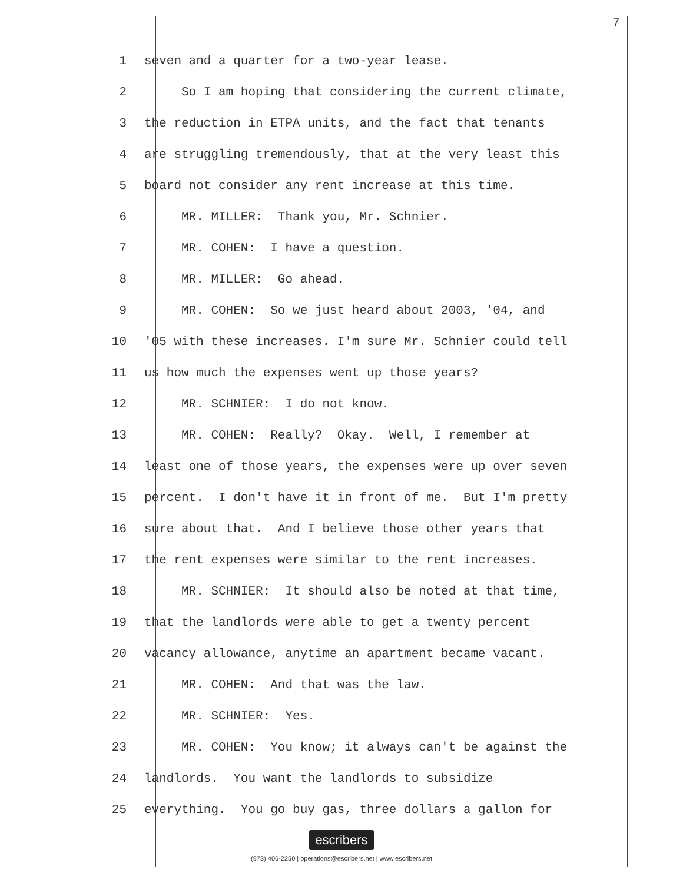7
1 seven and a quarter for a two-year lease.
2 So I am hoping that considering the current climate,
3 the reduction in ETPA units, and the fact that tenants
4 are struggling tremendously, that at the very least this
5 board not consider any rent increase at this time.
6 MR. MILLER: Thank you, Mr. Schnier.
7 MR. COHEN: I have a question.
8 MR. MILLER: Go ahead.
9 MR. COHEN: So we just heard about 2003, '04, and
10 '05 with these increases. I'm sure Mr. Schnier could tell
11 us how much the expenses went up those years?
12 MR. SCHNIER: I do not know.
13 MR. COHEN: Really? Okay. Well, I remember at
14 least one of those years, the expenses were up over seven
15 percent. I don't have it in front of me. But I'm pretty
16 sure about that. And I believe those other years that
17 the rent expenses were similar to the rent increases.
18 MR. SCHNIER: It should also be noted at that time,
19 that the landlords were able to get a twenty percent
20 vacancy allowance, anytime an apartment became vacant.
21 MR. COHEN: And that was the law.
22 MR. SCHNIER: Yes.
23 MR. COHEN: You know; it always can't be against the
24 landlords. You want the landlords to subsidize
25 everything. You go buy gas, three dollars a gallon for
escribers
(973) 406-2250 | operations@escribers.net | www.escribers.net